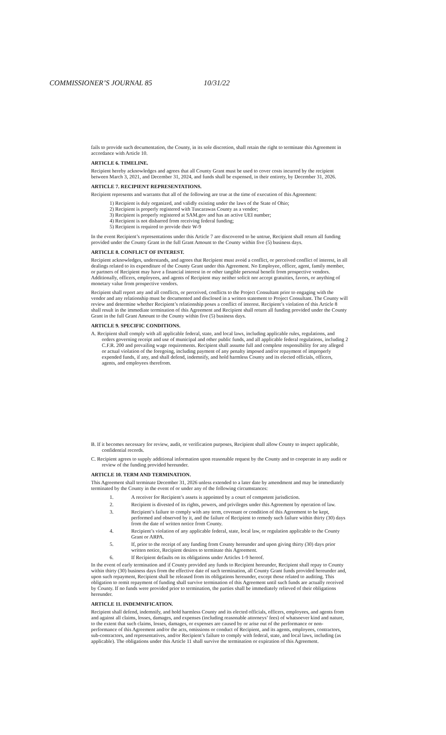COMMISSIONER’S JOURNAL 85 10/31/22
fails to provide such documentation, the County, in its sole discretion, shall retain the right to terminate this Agreement in accordance with Article 10.
ARTICLE 6. TIMELINE.
Recipient hereby acknowledges and agrees that all County Grant must be used to cover costs incurred by the recipient between March 3, 2021, and December 31, 2024, and funds shall be expensed, in their entirety, by December 31, 2026.
ARTICLE 7. RECIPIENT REPRESENTATIONS.
Recipient represents and warrants that all of the following are true at the time of execution of this Agreement:
1) Recipient is duly organized, and validly existing under the laws of the State of Ohio;
2) Recipient is properly registered with Tuscarawas County as a vendor;
3) Recipient is properly registered at SAM.gov and has an active UEI number;
4) Recipient is not disbarred from receiving federal funding;
5) Recipient is required to provide their W-9
In the event Recipient’s representations under this Article 7 are discovered to be untrue, Recipient shall return all funding provided under the County Grant in the full Grant Amount to the County within five (5) business days.
ARTICLE 8. CONFLICT OF INTEREST.
Recipient acknowledges, understands, and agrees that Recipient must avoid a conflict, or perceived conflict of interest, in all dealings related to its expenditure of the County Grant under this Agreement. No Employee, officer, agent, family member, or partners of Recipient may have a financial interest in or other tangible personal benefit from prospective vendors. Additionally, officers, employees, and agents of Recipient may neither solicit nor accept gratuities, favors, or anything of monetary value from prospective vendors.
Recipient shall report any and all conflicts, or perceived, conflicts to the Project Consultant prior to engaging with the vendor and any relationship must be documented and disclosed in a written statement to Project Consultant. The County will review and determine whether Recipient’s relationship poses a conflict of interest. Recipient’s violation of this Article 8 shall result in the immediate termination of this Agreement and Recipient shall return all funding provided under the County Grant in the full Grant Amount to the County within five (5) business days.
ARTICLE 9. SPECIFIC CONDITIONS.
A. Recipient shall comply with all applicable federal, state, and local laws, including applicable rules, regulations, and orders governing receipt and use of municipal and other public funds, and all applicable federal regulations, including 2 C.F.R. 200 and prevailing wage requirements. Recipient shall assume full and complete responsibility for any alleged or actual violation of the foregoing, including payment of any penalty imposed and/or repayment of improperly expended funds, if any, and shall defend, indemnify, and hold harmless County and its elected officials, officers, agents, and employees therefrom.
B. If it becomes necessary for review, audit, or verification purposes, Recipient shall allow County to inspect applicable, confidential records.
C. Recipient agrees to supply additional information upon reasonable request by the County and to cooperate in any audit or review of the funding provided hereunder.
ARTICLE 10. TERM AND TERMINATION.
This Agreement shall terminate December 31, 2026 unless extended to a later date by amendment and may be immediately terminated by the County in the event of or under any of the following circumstances:
1. A receiver for Recipient’s assets is appointed by a court of competent jurisdiction.
2. Recipient is divested of its rights, powers, and privileges under this Agreement by operation of law.
3. Recipient’s failure to comply with any term, covenant or condition of this Agreement to be kept, performed and observed by it, and the failure of Recipient to remedy such failure within thirty (30) days from the date of written notice from County.
4. Recipient’s violation of any applicable federal, state, local law, or regulation applicable to the County Grant or ARPA.
5. If, prior to the receipt of any funding from County hereunder and upon giving thirty (30) days prior written notice, Recipient desires to terminate this Agreement.
6. If Recipient defaults on its obligations under Articles 1-9 hereof.
In the event of early termination and if County provided any funds to Recipient hereunder, Recipient shall repay to County within thirty (30) business days from the effective date of such termination, all County Grant funds provided hereunder and, upon such repayment, Recipient shall be released from its obligations hereunder, except those related to auditing. This obligation to remit repayment of funding shall survive termination of this Agreement until such funds are actually received by County. If no funds were provided prior to termination, the parties shall be immediately relieved of their obligations hereunder.
ARTICLE 11. INDEMNIFICATION.
Recipient shall defend, indemnify, and hold harmless County and its elected officials, officers, employees, and agents from and against all claims, losses, damages, and expenses (including reasonable attorneys’ fees) of whatsoever kind and nature, to the extent that such claims, losses, damages, or expenses are caused by or arise out of the performance or non-performance of this Agreement and/or the acts, omissions or conduct of Recipient, and its agents, employees, contractors, sub-contractors, and representatives, and/or Recipient’s failure to comply with federal, state, and local laws, including (as applicable). The obligations under this Article 11 shall survive the termination or expiration of this Agreement.